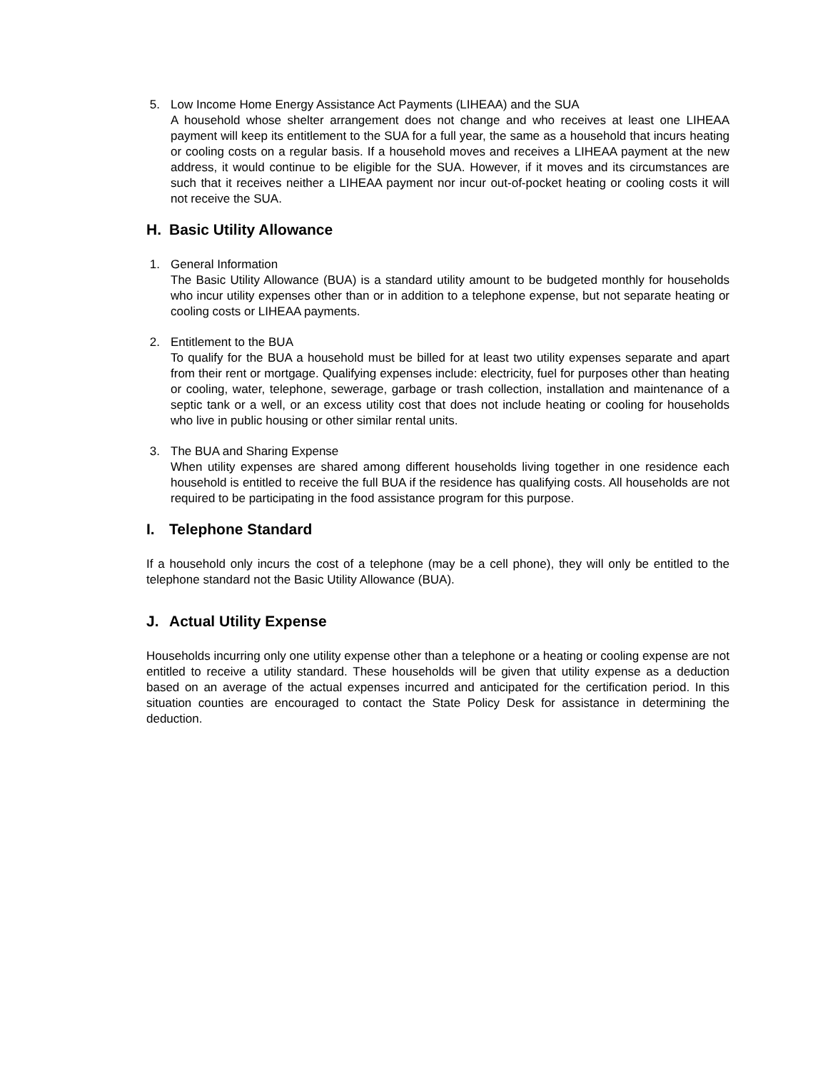5. Low Income Home Energy Assistance Act Payments (LIHEAA) and the SUA
A household whose shelter arrangement does not change and who receives at least one LIHEAA payment will keep its entitlement to the SUA for a full year, the same as a household that incurs heating or cooling costs on a regular basis. If a household moves and receives a LIHEAA payment at the new address, it would continue to be eligible for the SUA. However, if it moves and its circumstances are such that it receives neither a LIHEAA payment nor incur out-of-pocket heating or cooling costs it will not receive the SUA.
H. Basic Utility Allowance
1. General Information
The Basic Utility Allowance (BUA) is a standard utility amount to be budgeted monthly for households who incur utility expenses other than or in addition to a telephone expense, but not separate heating or cooling costs or LIHEAA payments.
2. Entitlement to the BUA
To qualify for the BUA a household must be billed for at least two utility expenses separate and apart from their rent or mortgage. Qualifying expenses include: electricity, fuel for purposes other than heating or cooling, water, telephone, sewerage, garbage or trash collection, installation and maintenance of a septic tank or a well, or an excess utility cost that does not include heating or cooling for households who live in public housing or other similar rental units.
3. The BUA and Sharing Expense
When utility expenses are shared among different households living together in one residence each household is entitled to receive the full BUA if the residence has qualifying costs. All households are not required to be participating in the food assistance program for this purpose.
I. Telephone Standard
If a household only incurs the cost of a telephone (may be a cell phone), they will only be entitled to the telephone standard not the Basic Utility Allowance (BUA).
J. Actual Utility Expense
Households incurring only one utility expense other than a telephone or a heating or cooling expense are not entitled to receive a utility standard. These households will be given that utility expense as a deduction based on an average of the actual expenses incurred and anticipated for the certification period. In this situation counties are encouraged to contact the State Policy Desk for assistance in determining the deduction.